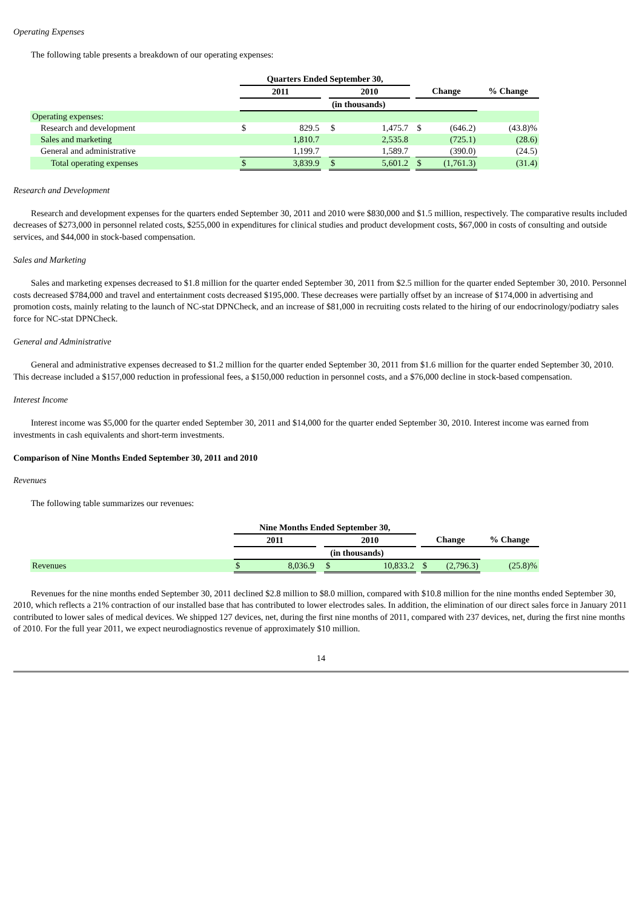Operating Expenses
The following table presents a breakdown of our operating expenses:
| | Quarters Ended September 30, | | | | | | | | |
| | 2011 | | | 2010 | | | Change | | % Change |
| | (in thousands) | | | | | | | | |
| Operating expenses: | | | | | | | | | |
| Research and development | $ | 829.5 | | $ | 1,475.7 | | $ | (646.2) | (43.8)% |
| Sales and marketing | | 1,810.7 | | | 2,535.8 | | | (725.1) | (28.6) |
| General and administrative | | 1,199.7 | | | 1,589.7 | | | (390.0) | (24.5) |
| Total operating expenses | $ | 3,839.9 | | $ | 5,601.2 | | $ | (1,761.3) | (31.4) |
Research and Development
Research and development expenses for the quarters ended September 30, 2011 and 2010 were $830,000 and $1.5 million, respectively. The comparative results included decreases of $273,000 in personnel related costs, $255,000 in expenditures for clinical studies and product development costs, $67,000 in costs of consulting and outside services, and $44,000 in stock-based compensation.
Sales and Marketing
Sales and marketing expenses decreased to $1.8 million for the quarter ended September 30, 2011 from $2.5 million for the quarter ended September 30, 2010. Personnel costs decreased $784,000 and travel and entertainment costs decreased $195,000. These decreases were partially offset by an increase of $174,000 in advertising and promotion costs, mainly relating to the launch of NC-stat DPNCheck, and an increase of $81,000 in recruiting costs related to the hiring of our endocrinology/podiatry sales force for NC-stat DPNCheck.
General and Administrative
General and administrative expenses decreased to $1.2 million for the quarter ended September 30, 2011 from $1.6 million for the quarter ended September 30, 2010. This decrease included a $157,000 reduction in professional fees, a $150,000 reduction in personnel costs, and a $76,000 decline in stock-based compensation.
Interest Income
Interest income was $5,000 for the quarter ended September 30, 2011 and $14,000 for the quarter ended September 30, 2010. Interest income was earned from investments in cash equivalents and short-term investments.
Comparison of Nine Months Ended September 30, 2011 and 2010
Revenues
The following table summarizes our revenues:
| | Nine Months Ended September 30, | | | | | | | | |
| | 2011 | | | 2010 | | | Change | | % Change |
| | (in thousands) | | | | | | | | |
| Revenues | $ | 8,036.9 | | $ | 10,833.2 | | $ | (2,796.3) | (25.8)% |
Revenues for the nine months ended September 30, 2011 declined $2.8 million to $8.0 million, compared with $10.8 million for the nine months ended September 30, 2010, which reflects a 21% contraction of our installed base that has contributed to lower electrodes sales. In addition, the elimination of our direct sales force in January 2011 contributed to lower sales of medical devices. We shipped 127 devices, net, during the first nine months of 2011, compared with 237 devices, net, during the first nine months of 2010. For the full year 2011, we expect neurodiagnostics revenue of approximately $10 million.
14